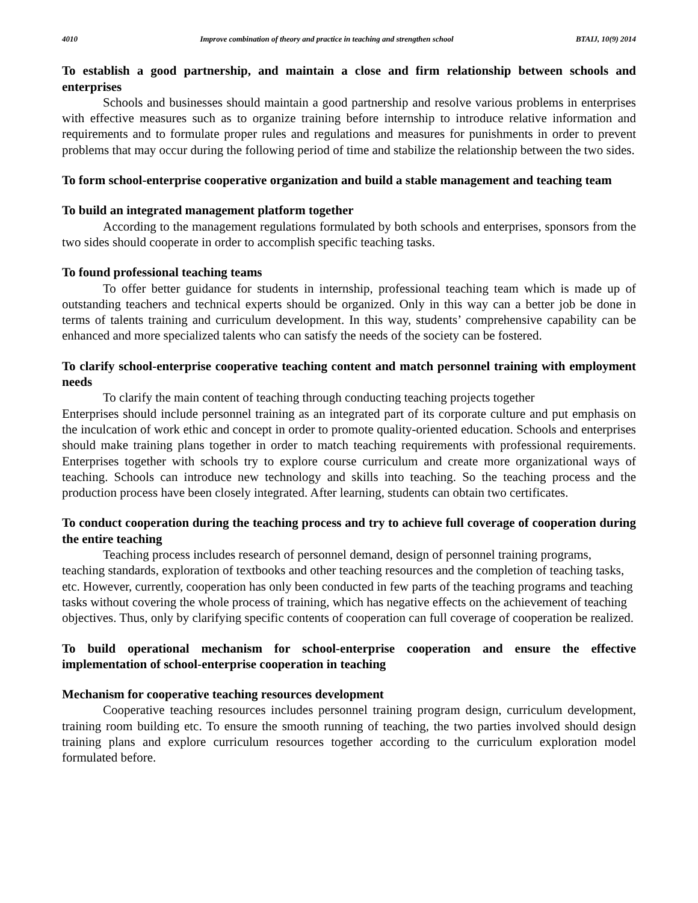4010 Improve combination of theory and practice in teaching and strengthen school BTAIJ, 10(9) 2014
To establish a good partnership, and maintain a close and firm relationship between schools and enterprises
Schools and businesses should maintain a good partnership and resolve various problems in enterprises with effective measures such as to organize training before internship to introduce relative information and requirements and to formulate proper rules and regulations and measures for punishments in order to prevent problems that may occur during the following period of time and stabilize the relationship between the two sides.
To form school-enterprise cooperative organization and build a stable management and teaching team
To build an integrated management platform together
According to the management regulations formulated by both schools and enterprises, sponsors from the two sides should cooperate in order to accomplish specific teaching tasks.
To found professional teaching teams
To offer better guidance for students in internship, professional teaching team which is made up of outstanding teachers and technical experts should be organized. Only in this way can a better job be done in terms of talents training and curriculum development. In this way, students’ comprehensive capability can be enhanced and more specialized talents who can satisfy the needs of the society can be fostered.
To clarify school-enterprise cooperative teaching content and match personnel training with employment needs
To clarify the main content of teaching through conducting teaching projects together
Enterprises should include personnel training as an integrated part of its corporate culture and put emphasis on the inculcation of work ethic and concept in order to promote quality-oriented education. Schools and enterprises should make training plans together in order to match teaching requirements with professional requirements. Enterprises together with schools try to explore course curriculum and create more organizational ways of teaching. Schools can introduce new technology and skills into teaching. So the teaching process and the production process have been closely integrated. After learning, students can obtain two certificates.
To conduct cooperation during the teaching process and try to achieve full coverage of cooperation during the entire teaching
Teaching process includes research of personnel demand, design of personnel training programs, teaching standards, exploration of textbooks and other teaching resources and the completion of teaching tasks, etc. However, currently, cooperation has only been conducted in few parts of the teaching programs and teaching tasks without covering the whole process of training, which has negative effects on the achievement of teaching objectives. Thus, only by clarifying specific contents of cooperation can full coverage of cooperation be realized.
To build operational mechanism for school-enterprise cooperation and ensure the effective implementation of school-enterprise cooperation in teaching
Mechanism for cooperative teaching resources development
Cooperative teaching resources includes personnel training program design, curriculum development, training room building etc. To ensure the smooth running of teaching, the two parties involved should design training plans and explore curriculum resources together according to the curriculum exploration model formulated before.